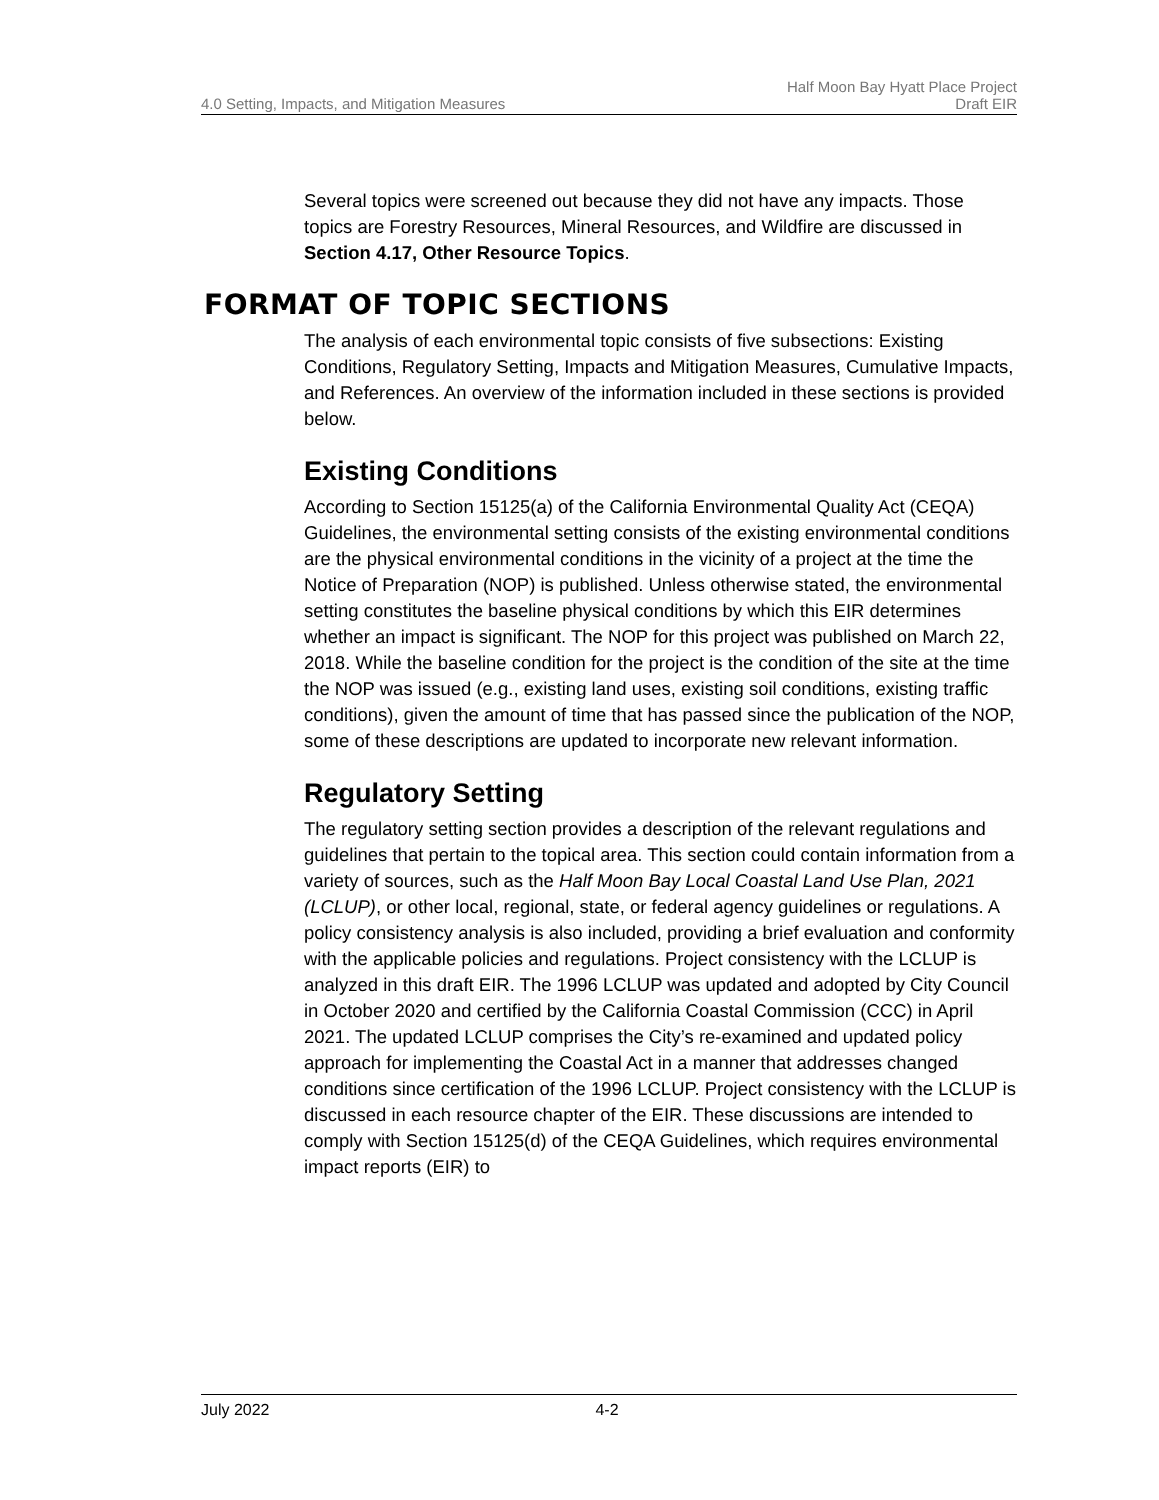4.0 Setting, Impacts, and Mitigation Measures
Half Moon Bay Hyatt Place Project
Draft EIR
Several topics were screened out because they did not have any impacts. Those topics are Forestry Resources, Mineral Resources, and Wildfire are discussed in Section 4.17, Other Resource Topics.
FORMAT OF TOPIC SECTIONS
The analysis of each environmental topic consists of five subsections: Existing Conditions, Regulatory Setting, Impacts and Mitigation Measures, Cumulative Impacts, and References. An overview of the information included in these sections is provided below.
Existing Conditions
According to Section 15125(a) of the California Environmental Quality Act (CEQA) Guidelines, the environmental setting consists of the existing environmental conditions are the physical environmental conditions in the vicinity of a project at the time the Notice of Preparation (NOP) is published. Unless otherwise stated, the environmental setting constitutes the baseline physical conditions by which this EIR determines whether an impact is significant. The NOP for this project was published on March 22, 2018. While the baseline condition for the project is the condition of the site at the time the NOP was issued (e.g., existing land uses, existing soil conditions, existing traffic conditions), given the amount of time that has passed since the publication of the NOP, some of these descriptions are updated to incorporate new relevant information.
Regulatory Setting
The regulatory setting section provides a description of the relevant regulations and guidelines that pertain to the topical area. This section could contain information from a variety of sources, such as the Half Moon Bay Local Coastal Land Use Plan, 2021 (LCLUP), or other local, regional, state, or federal agency guidelines or regulations. A policy consistency analysis is also included, providing a brief evaluation and conformity with the applicable policies and regulations. Project consistency with the LCLUP is analyzed in this draft EIR. The 1996 LCLUP was updated and adopted by City Council in October 2020 and certified by the California Coastal Commission (CCC) in April 2021. The updated LCLUP comprises the City’s re-examined and updated policy approach for implementing the Coastal Act in a manner that addresses changed conditions since certification of the 1996 LCLUP. Project consistency with the LCLUP is discussed in each resource chapter of the EIR. These discussions are intended to comply with Section 15125(d) of the CEQA Guidelines, which requires environmental impact reports (EIR) to
July 2022 4-2